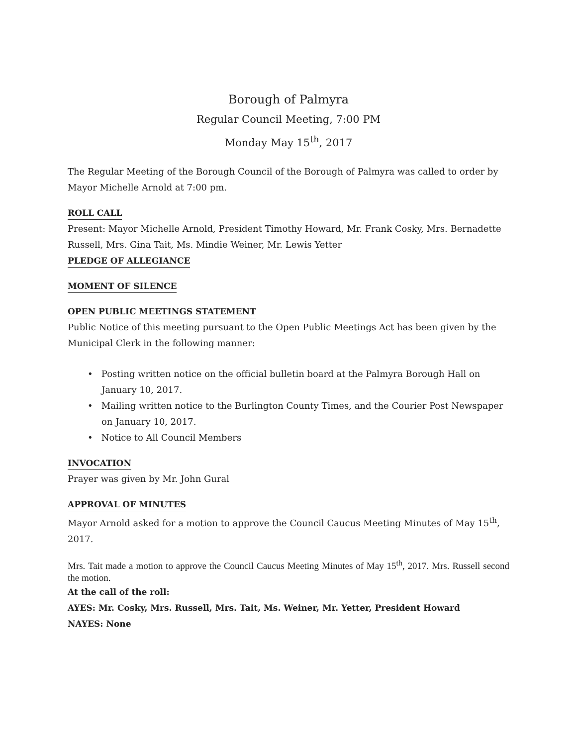Borough of Palmyra
Regular Council Meeting, 7:00 PM
Monday May 15<sup>th</sup>, 2017
The Regular Meeting of the Borough Council of the Borough of Palmyra was called to order by Mayor Michelle Arnold at 7:00 pm.
ROLL CALL
Present: Mayor Michelle Arnold, President Timothy Howard, Mr. Frank Cosky, Mrs. Bernadette Russell, Mrs. Gina Tait, Ms. Mindie Weiner, Mr. Lewis Yetter
PLEDGE OF ALLEGIANCE
MOMENT OF SILENCE
OPEN PUBLIC MEETINGS STATEMENT
Public Notice of this meeting pursuant to the Open Public Meetings Act has been given by the Municipal Clerk in the following manner:
• Posting written notice on the official bulletin board at the Palmyra Borough Hall on January 10, 2017.
• Mailing written notice to the Burlington County Times, and the Courier Post Newspaper on January 10, 2017.
• Notice to All Council Members
INVOCATION
Prayer was given by Mr. John Gural
APPROVAL OF MINUTES
Mayor Arnold asked for a motion to approve the Council Caucus Meeting Minutes of May 15<sup>th</sup>, 2017.
Mrs. Tait made a motion to approve the Council Caucus Meeting Minutes of May 15<sup>th</sup>, 2017. Mrs. Russell second the motion.
At the call of the roll:
AYES: Mr. Cosky, Mrs. Russell, Mrs. Tait, Ms. Weiner, Mr. Yetter, President Howard
NAYES: None